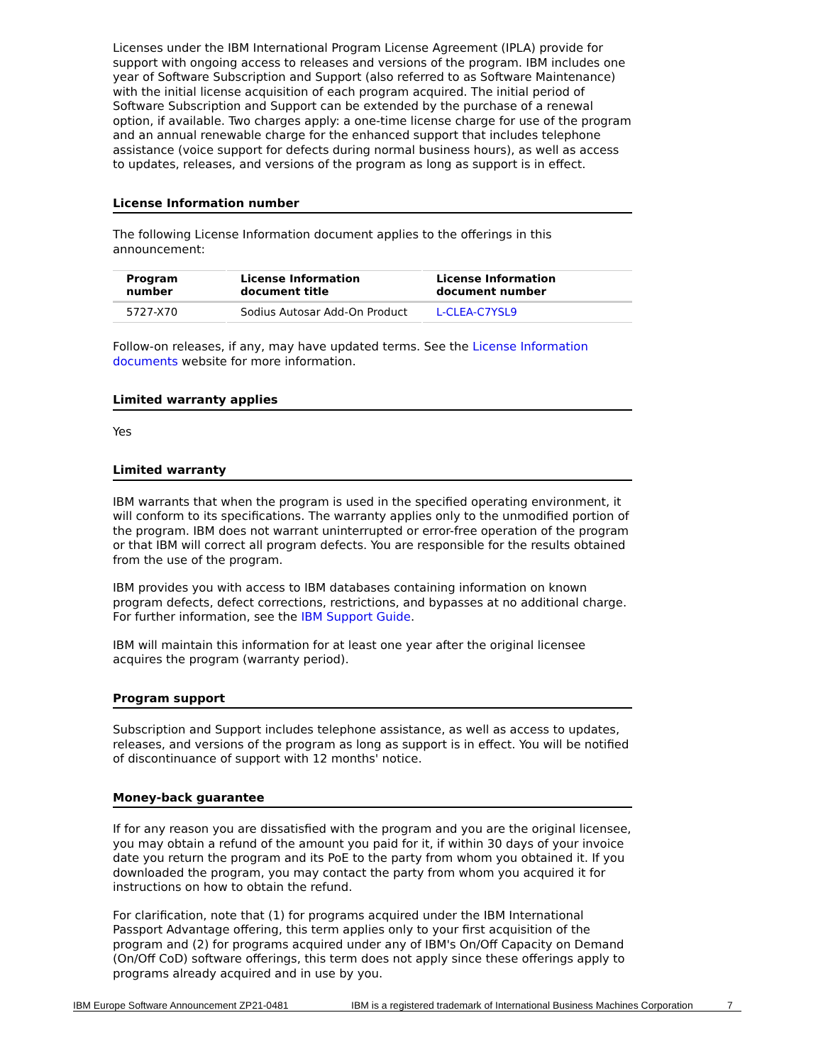Licenses under the IBM International Program License Agreement (IPLA) provide for support with ongoing access to releases and versions of the program. IBM includes one year of Software Subscription and Support (also referred to as Software Maintenance) with the initial license acquisition of each program acquired. The initial period of Software Subscription and Support can be extended by the purchase of a renewal option, if available. Two charges apply: a one-time license charge for use of the program and an annual renewable charge for the enhanced support that includes telephone assistance (voice support for defects during normal business hours), as well as access to updates, releases, and versions of the program as long as support is in effect.
License Information number
The following License Information document applies to the offerings in this announcement:
| Program number | License Information document title | License Information document number |
| --- | --- | --- |
| 5727-X70 | Sodius Autosar Add-On Product | L-CLEA-C7YSL9 |
Follow-on releases, if any, may have updated terms. See the License Information documents website for more information.
Limited warranty applies
Yes
Limited warranty
IBM warrants that when the program is used in the specified operating environment, it will conform to its specifications. The warranty applies only to the unmodified portion of the program. IBM does not warrant uninterrupted or error-free operation of the program or that IBM will correct all program defects. You are responsible for the results obtained from the use of the program.
IBM provides you with access to IBM databases containing information on known program defects, defect corrections, restrictions, and bypasses at no additional charge. For further information, see the IBM Support Guide.
IBM will maintain this information for at least one year after the original licensee acquires the program (warranty period).
Program support
Subscription and Support includes telephone assistance, as well as access to updates, releases, and versions of the program as long as support is in effect. You will be notified of discontinuance of support with 12 months' notice.
Money-back guarantee
If for any reason you are dissatisfied with the program and you are the original licensee, you may obtain a refund of the amount you paid for it, if within 30 days of your invoice date you return the program and its PoE to the party from whom you obtained it. If you downloaded the program, you may contact the party from whom you acquired it for instructions on how to obtain the refund.
For clarification, note that (1) for programs acquired under the IBM International Passport Advantage offering, this term applies only to your first acquisition of the program and (2) for programs acquired under any of IBM's On/Off Capacity on Demand (On/Off CoD) software offerings, this term does not apply since these offerings apply to programs already acquired and in use by you.
IBM Europe Software Announcement ZP21-0481 IBM is a registered trademark of International Business Machines Corporation 7